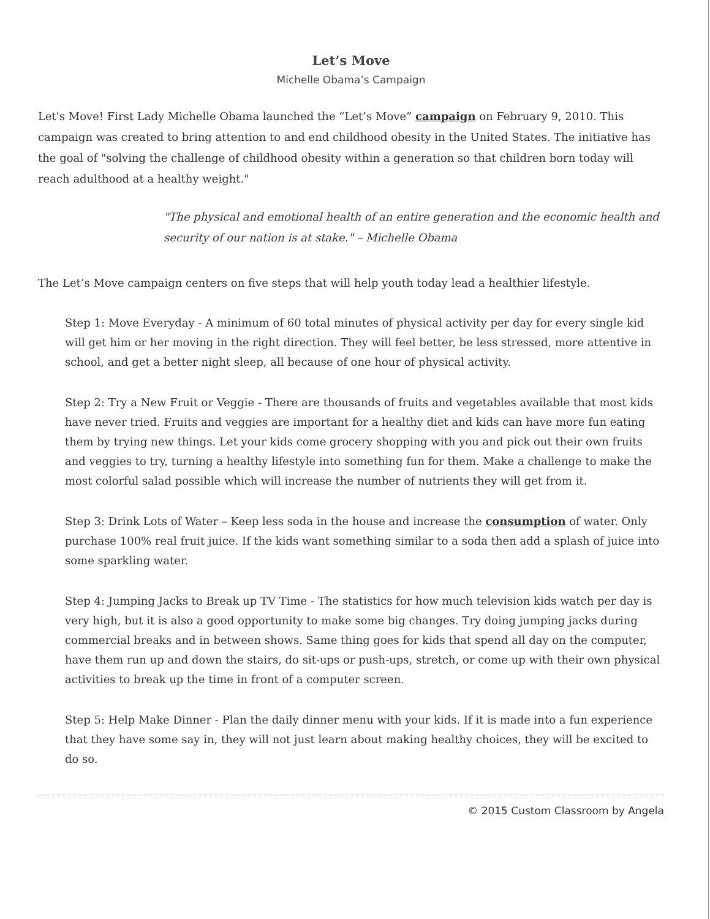Let’s Move
Michelle Obama’s Campaign
Let's Move! First Lady Michelle Obama launched the “Let’s Move” campaign on February 9, 2010. This campaign was created to bring attention to and end childhood obesity in the United States. The initiative has the goal of "solving the challenge of childhood obesity within a generation so that children born today will reach adulthood at a healthy weight."
"The physical and emotional health of an entire generation and the economic health and security of our nation is at stake." – Michelle Obama
The Let’s Move campaign centers on five steps that will help youth today lead a healthier lifestyle.
Step 1: Move Everyday - A minimum of 60 total minutes of physical activity per day for every single kid will get him or her moving in the right direction. They will feel better, be less stressed, more attentive in school, and get a better night sleep, all because of one hour of physical activity.
Step 2: Try a New Fruit or Veggie - There are thousands of fruits and vegetables available that most kids have never tried. Fruits and veggies are important for a healthy diet and kids can have more fun eating them by trying new things. Let your kids come grocery shopping with you and pick out their own fruits and veggies to try, turning a healthy lifestyle into something fun for them. Make a challenge to make the most colorful salad possible which will increase the number of nutrients they will get from it.
Step 3: Drink Lots of Water – Keep less soda in the house and increase the consumption of water. Only purchase 100% real fruit juice. If the kids want something similar to a soda then add a splash of juice into some sparkling water.
Step 4: Jumping Jacks to Break up TV Time - The statistics for how much television kids watch per day is very high, but it is also a good opportunity to make some big changes. Try doing jumping jacks during commercial breaks and in between shows. Same thing goes for kids that spend all day on the computer, have them run up and down the stairs, do sit-ups or push-ups, stretch, or come up with their own physical activities to break up the time in front of a computer screen.
Step 5: Help Make Dinner - Plan the daily dinner menu with your kids. If it is made into a fun experience that they have some say in, they will not just learn about making healthy choices, they will be excited to do so.
© 2015 Custom Classroom by Angela